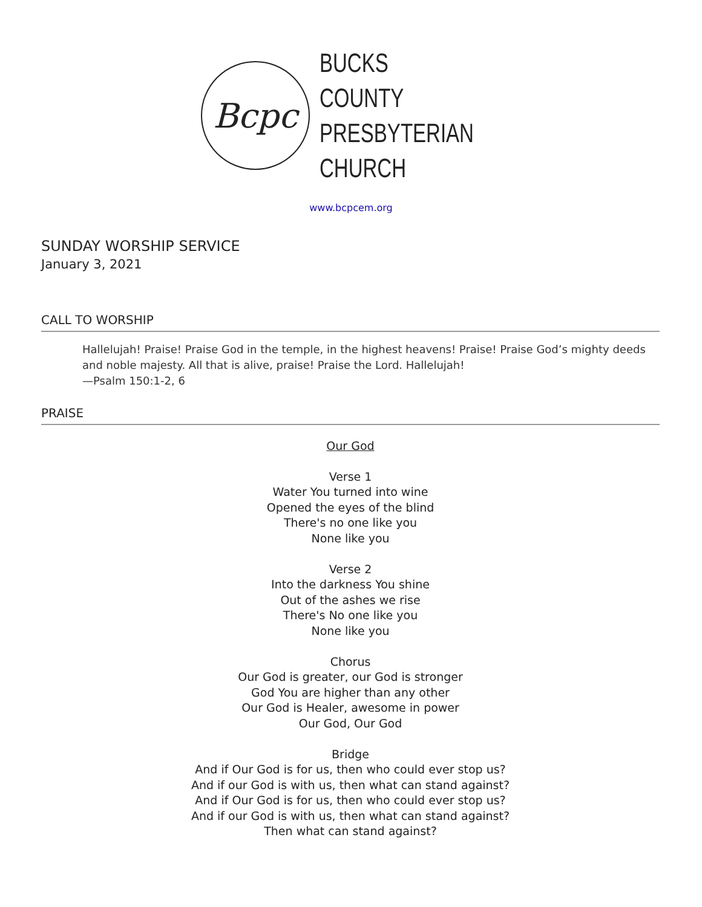Bcpc
BUCKS COUNTY
PRESBYTERIAN
CHURCH
www.bcpcem.org
SUNDAY WORSHIP SERVICE
January 3, 2021
CALL TO WORSHIP
Hallelujah! Praise! Praise God in the temple, in the highest heavens! Praise! Praise God’s mighty deeds and noble majesty. All that is alive, praise! Praise the Lord. Hallelujah!
—Psalm 150:1-2, 6
PRAISE
Our God
Verse 1
Water You turned into wine
Opened the eyes of the blind
There's no one like you
None like you
Verse 2
Into the darkness You shine
Out of the ashes we rise
There's No one like you
None like you
Chorus
Our God is greater, our God is stronger
God You are higher than any other
Our God is Healer, awesome in power
Our God, Our God
Bridge
And if Our God is for us, then who could ever stop us?
And if our God is with us, then what can stand against?
And if Our God is for us, then who could ever stop us?
And if our God is with us, then what can stand against?
Then what can stand against?